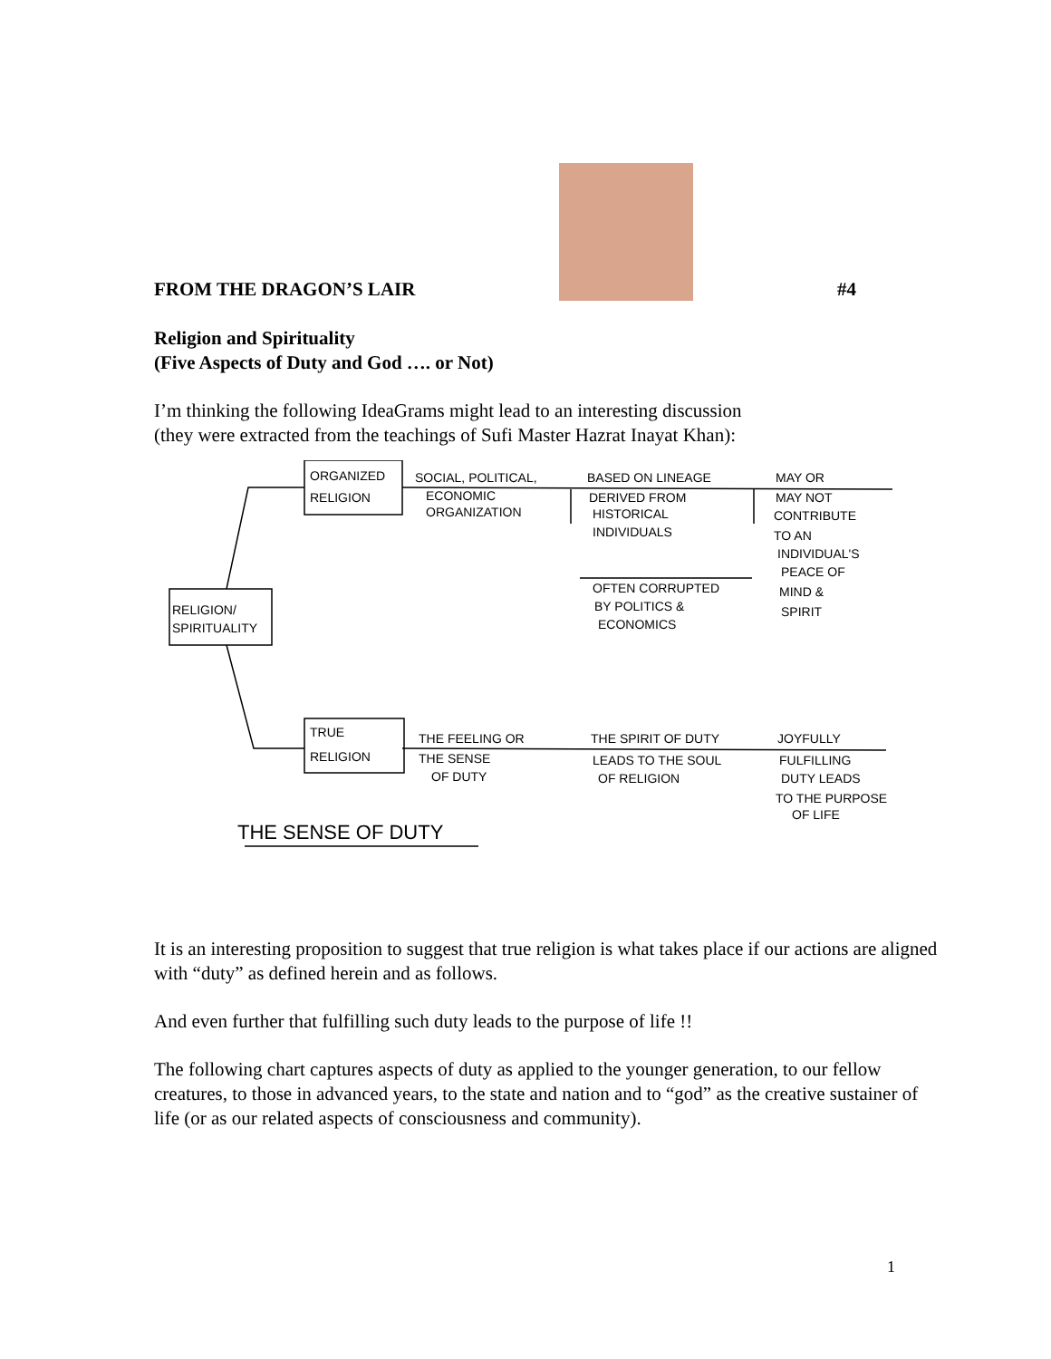FROM THE DRAGON’S LAIR
#4
Religion and Spirituality
(Five Aspects of Duty and God …. or Not)
I’m thinking the following IdeaGrams might lead to an interesting discussion
(they were extracted from the teachings of Sufi Master Hazrat Inayat Khan):
RELIGION/
SPIRITUALITY
ORGANIZED
RELIGION
TRUE
RELIGION
SOCIAL, POLITICAL,
ECONOMIC
ORGANIZATION
BASED ON LINEAGE
DERIVED FROM
HISTORICAL
INDIVIDUALS
OFTEN CORRUPTED
BY POLITICS &
ECONOMICS
MAY OR
MAY NOT
CONTRIBUTE
TO AN
INDIVIDUAL'S
PEACE OF
MIND &
SPIRIT
THE FEELING OR
THE SENSE
OF DUTY
THE SPIRIT OF DUTY
LEADS TO THE SOUL
OF RELIGION
JOYFULLY
FULFILLING
DUTY LEADS
TO THE PURPOSE
OF LIFE
THE SENSE OF DUTY
It is an interesting proposition to suggest that true religion is what takes place if our actions are aligned with “duty” as defined herein and as follows.
And even further that fulfilling such duty leads to the purpose of life !!
The following chart captures aspects of duty as applied to the younger generation, to our fellow creatures, to those in advanced years, to the state and nation and to “god” as the creative sustainer of life (or as our related aspects of consciousness and community).
1